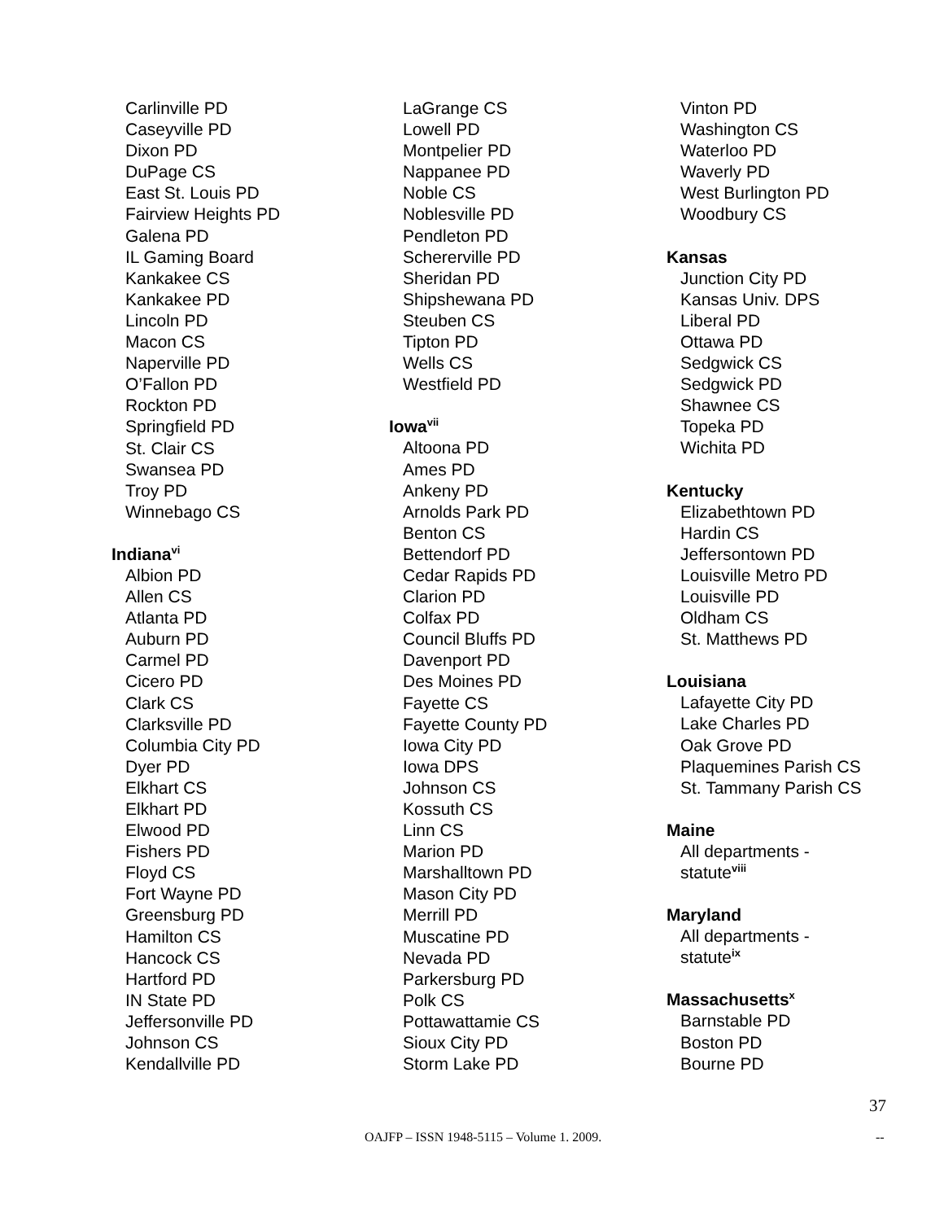Carlinville PD
Caseyville PD
Dixon PD
DuPage CS
East St. Louis PD
Fairview Heights PD
Galena PD
IL Gaming Board
Kankakee CS
Kankakee PD
Lincoln PD
Macon CS
Naperville PD
O’Fallon PD
Rockton PD
Springfield PD
St. Clair CS
Swansea PD
Troy PD
Winnebago CS
Indiana<sup>vi</sup>
Albion PD
Allen CS
Atlanta PD
Auburn PD
Carmel PD
Cicero PD
Clark CS
Clarksville PD
Columbia City PD
Dyer PD
Elkhart CS
Elkhart PD
Elwood PD
Fishers PD
Floyd CS
Fort Wayne PD
Greensburg PD
Hamilton CS
Hancock CS
Hartford PD
IN State PD
Jeffersonville PD
Johnson CS
Kendallville PD
LaGrange CS
Lowell PD
Montpelier PD
Nappanee PD
Noble CS
Noblesville PD
Pendleton PD
Schererville PD
Sheridan PD
Shipshewana PD
Steuben CS
Tipton PD
Wells CS
Westfield PD
Iowa<sup>vii</sup>
Altoona PD
Ames PD
Ankeny PD
Arnolds Park PD
Benton CS
Bettendorf PD
Cedar Rapids PD
Clarion PD
Colfax PD
Council Bluffs PD
Davenport PD
Des Moines PD
Fayette CS
Fayette County PD
Iowa City PD
Iowa DPS
Johnson CS
Kossuth CS
Linn CS
Marion PD
Marshalltown PD
Mason City PD
Merrill PD
Muscatine PD
Nevada PD
Parkersburg PD
Polk CS
Pottawattamie CS
Sioux City PD
Storm Lake PD
Vinton PD
Washington CS
Waterloo PD
Waverly PD
West Burlington PD
Woodbury CS
Kansas
Junction City PD
Kansas Univ. DPS
Liberal PD
Ottawa PD
Sedgwick CS
Sedgwick PD
Shawnee CS
Topeka PD
Wichita PD
Kentucky
Elizabethtown PD
Hardin CS
Jeffersontown PD
Louisville Metro PD
Louisville PD
Oldham CS
St. Matthews PD
Louisiana
Lafayette City PD
Lake Charles PD
Oak Grove PD
Plaquemines Parish CS
St. Tammany Parish CS
Maine
All departments -
statute<sup>viii</sup>
Maryland
All departments -
statute<sup>ix</sup>
Massachusetts<sup>x</sup>
Barnstable PD
Boston PD
Bourne PD
37
OAJFP – ISSN 1948-5115 – Volume 1. 2009. --